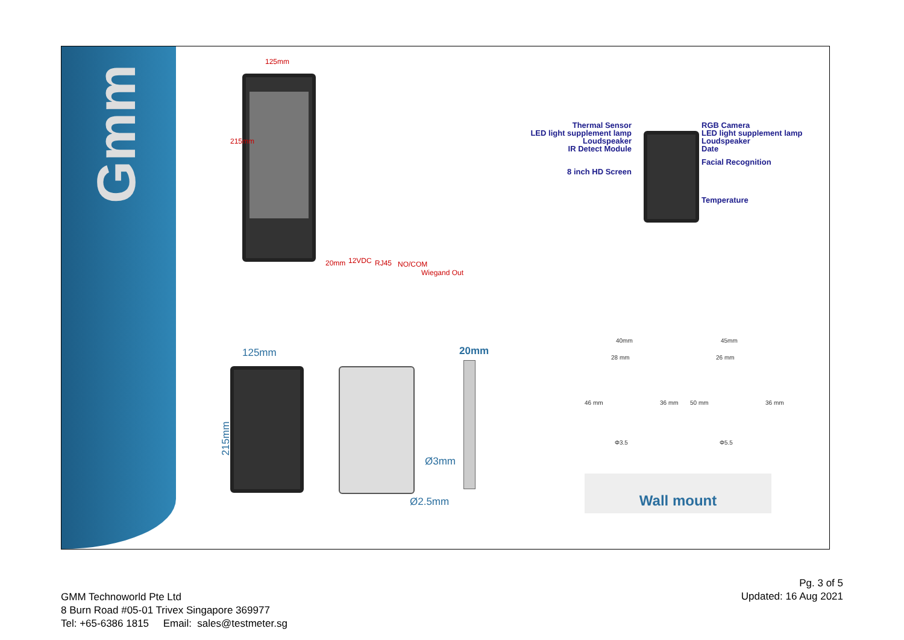Gmm
125mm
215mm
20mm 12VDC RJ45 NO/COM
Wiegand Out
Thermal Sensor
LED light supplement lamp
Loudspeaker
IR Detect Module
8 inch HD Screen
RGB Camera
LED light supplement lamp
Loudspeaker
Date
Facial Recognition
Temperature
125mm
215mm
Ø3mm
Ø2.5mm
20mm
40mm
28 mm
45mm
26 mm
46 mm 36 mm 50 mm 36 mm
Φ3.5 Φ5.5
Wall mount
GMM Technoworld Pte Ltd
8 Burn Road #05-01 Trivex Singapore 369977
Tel: +65-6386 1815 Email: sales@testmeter.sg
Pg. 3 of 5
Updated: 16 Aug 2021